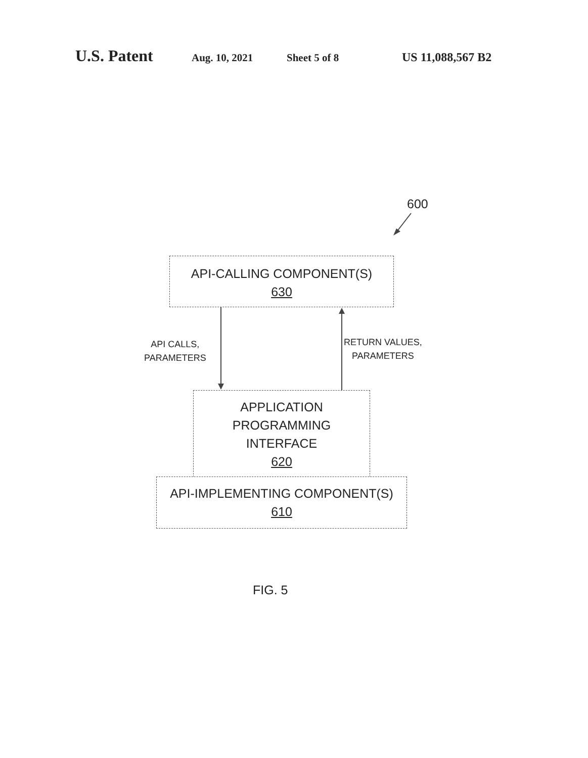U.S. Patent Aug. 10, 2021 Sheet 5 of 8 US 11,088,567 B2
600
API-CALLING COMPONENT(S)
630
API CALLS,
PARAMETERS
RETURN VALUES,
PARAMETERS
APPLICATION
PROGRAMMING
INTERFACE
620
API-IMPLEMENTING COMPONENT(S)
610
FIG. 5